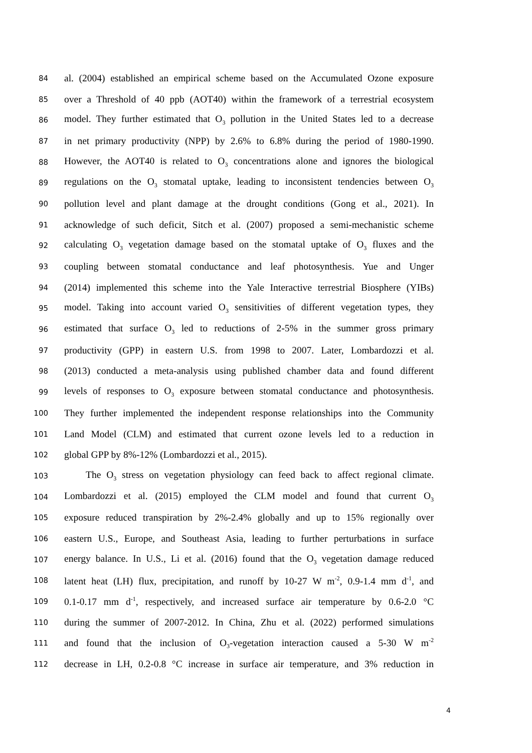84 al. (2004) established an empirical scheme based on the Accumulated Ozone exposure
85 over a Threshold of 40 ppb (AOT40) within the framework of a terrestrial ecosystem
86 model. They further estimated that O<sub>3</sub> pollution in the United States led to a decrease
87 in net primary productivity (NPP) by 2.6% to 6.8% during the period of 1980-1990.
88 However, the AOT40 is related to O<sub>3</sub> concentrations alone and ignores the biological
89 regulations on the O<sub>3</sub> stomatal uptake, leading to inconsistent tendencies between O<sub>3</sub>
90 pollution level and plant damage at the drought conditions (Gong et al., 2021). In
91 acknowledge of such deficit, Sitch et al. (2007) proposed a semi-mechanistic scheme
92 calculating O<sub>3</sub> vegetation damage based on the stomatal uptake of O<sub>3</sub> fluxes and the
93 coupling between stomatal conductance and leaf photosynthesis. Yue and Unger
94 (2014) implemented this scheme into the Yale Interactive terrestrial Biosphere (YIBs)
95 model. Taking into account varied O<sub>3</sub> sensitivities of different vegetation types, they
96 estimated that surface O<sub>3</sub> led to reductions of 2-5% in the summer gross primary
97 productivity (GPP) in eastern U.S. from 1998 to 2007. Later, Lombardozzi et al.
98 (2013) conducted a meta-analysis using published chamber data and found different
99 levels of responses to O<sub>3</sub> exposure between stomatal conductance and photosynthesis.
100 They further implemented the independent response relationships into the Community
101 Land Model (CLM) and estimated that current ozone levels led to a reduction in
102 global GPP by 8%-12% (Lombardozzi et al., 2015).
103 The O<sub>3</sub> stress on vegetation physiology can feed back to affect regional climate.
104 Lombardozzi et al. (2015) employed the CLM model and found that current O<sub>3</sub>
105 exposure reduced transpiration by 2%-2.4% globally and up to 15% regionally over
106 eastern U.S., Europe, and Southeast Asia, leading to further perturbations in surface
107 energy balance. In U.S., Li et al. (2016) found that the O<sub>3</sub> vegetation damage reduced
108 latent heat (LH) flux, precipitation, and runoff by 10-27 W m<sup>-2</sup>, 0.9-1.4 mm d<sup>-1</sup>, and
109 0.1-0.17 mm d<sup>-1</sup>, respectively, and increased surface air temperature by 0.6-2.0 °C
110 during the summer of 2007-2012. In China, Zhu et al. (2022) performed simulations
111 and found that the inclusion of O<sub>3</sub>-vegetation interaction caused a 5-30 W m<sup>-2</sup>
112 decrease in LH, 0.2-0.8 °C increase in surface air temperature, and 3% reduction in
4